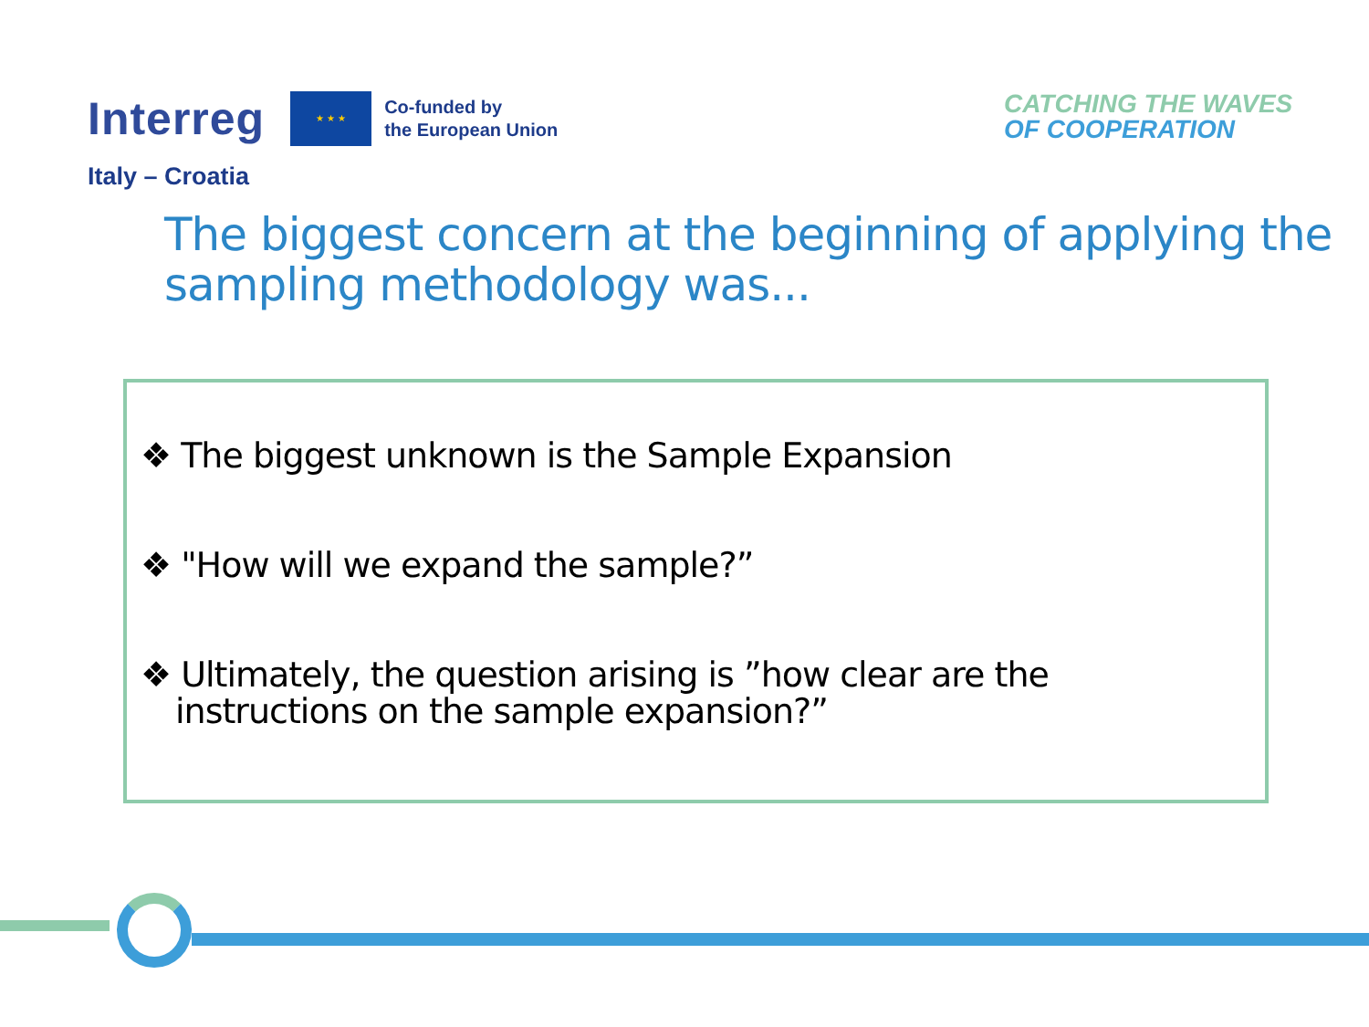Interreg
★ ★ ★
Co-funded by
the European Union
Italy – Croatia
CATCHING THE WAVES
OF COOPERATION
The biggest concern at the beginning of applying the sampling methodology was...
❖ The biggest unknown is the Sample Expansion
❖ "How will we expand the sample?”
❖ Ultimately, the question arising is ”how clear are the instructions on the sample expansion?”